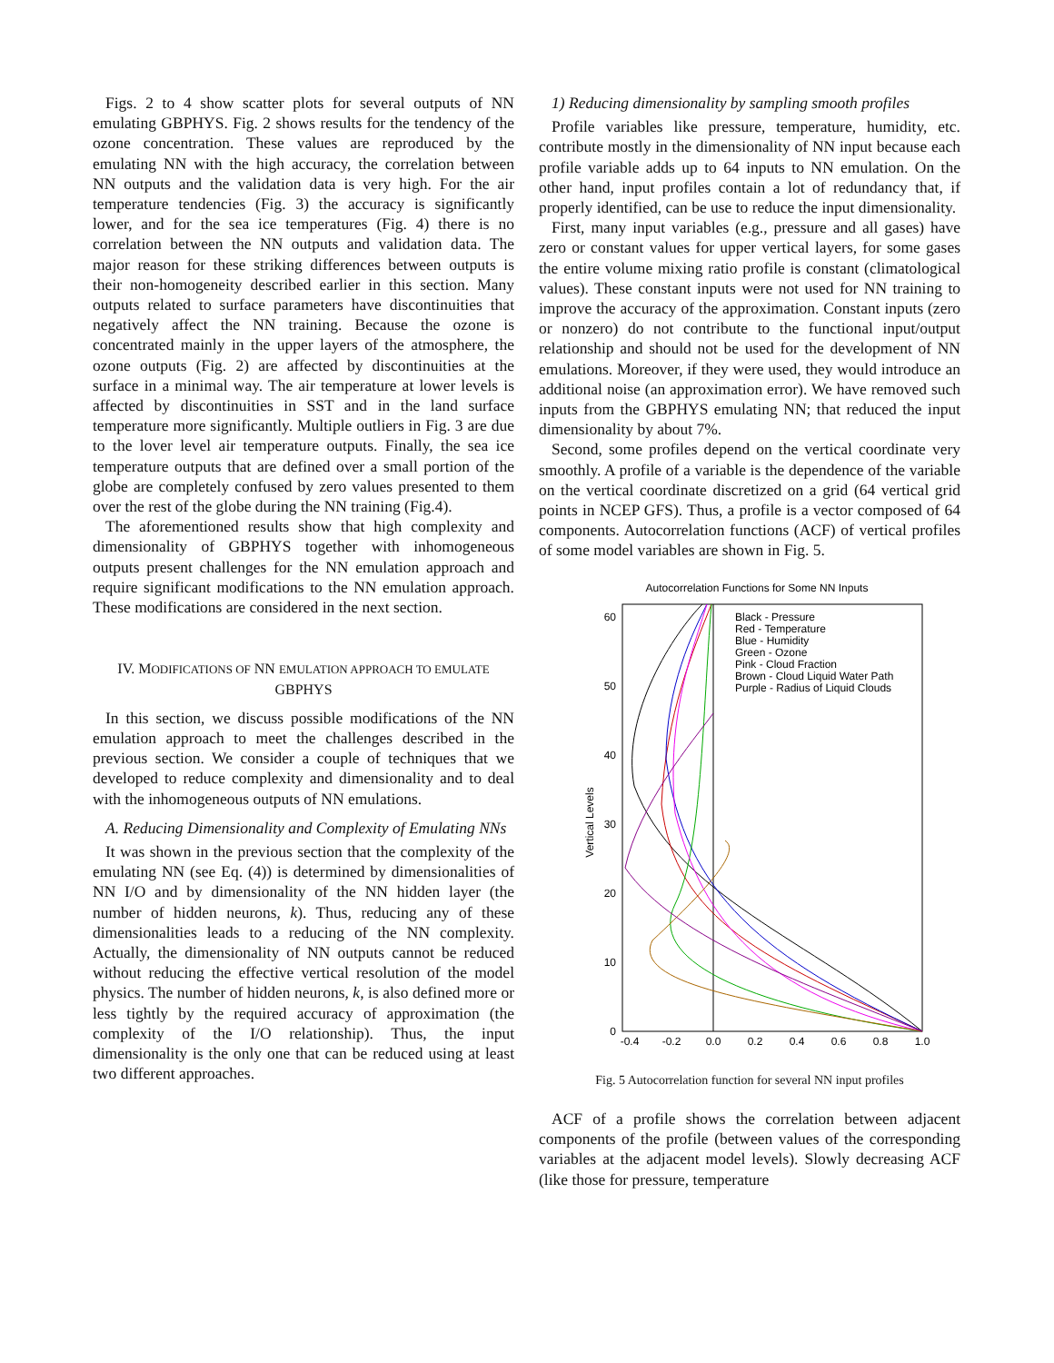Figs. 2 to 4 show scatter plots for several outputs of NN emulating GBPHYS. Fig. 2 shows results for the tendency of the ozone concentration. These values are reproduced by the emulating NN with the high accuracy, the correlation between NN outputs and the validation data is very high. For the air temperature tendencies (Fig. 3) the accuracy is significantly lower, and for the sea ice temperatures (Fig. 4) there is no correlation between the NN outputs and validation data. The major reason for these striking differences between outputs is their non-homogeneity described earlier in this section. Many outputs related to surface parameters have discontinuities that negatively affect the NN training. Because the ozone is concentrated mainly in the upper layers of the atmosphere, the ozone outputs (Fig. 2) are affected by discontinuities at the surface in a minimal way. The air temperature at lower levels is affected by discontinuities in SST and in the land surface temperature more significantly. Multiple outliers in Fig. 3 are due to the lover level air temperature outputs. Finally, the sea ice temperature outputs that are defined over a small portion of the globe are completely confused by zero values presented to them over the rest of the globe during the NN training (Fig.4).
The aforementioned results show that high complexity and dimensionality of GBPHYS together with inhomogeneous outputs present challenges for the NN emulation approach and require significant modifications to the NN emulation approach. These modifications are considered in the next section.
IV. MODIFICATIONS OF NN EMULATION APPROACH TO EMULATE GBPHYS
In this section, we discuss possible modifications of the NN emulation approach to meet the challenges described in the previous section. We consider a couple of techniques that we developed to reduce complexity and dimensionality and to deal with the inhomogeneous outputs of NN emulations.
A. Reducing Dimensionality and Complexity of Emulating NNs
It was shown in the previous section that the complexity of the emulating NN (see Eq. (4)) is determined by dimensionalities of NN I/O and by dimensionality of the NN hidden layer (the number of hidden neurons, k). Thus, reducing any of these dimensionalities leads to a reducing of the NN complexity. Actually, the dimensionality of NN outputs cannot be reduced without reducing the effective vertical resolution of the model physics. The number of hidden neurons, k, is also defined more or less tightly by the required accuracy of approximation (the complexity of the I/O relationship). Thus, the input dimensionality is the only one that can be reduced using at least two different approaches.
1) Reducing dimensionality by sampling smooth profiles
Profile variables like pressure, temperature, humidity, etc. contribute mostly in the dimensionality of NN input because each profile variable adds up to 64 inputs to NN emulation. On the other hand, input profiles contain a lot of redundancy that, if properly identified, can be use to reduce the input dimensionality.
First, many input variables (e.g., pressure and all gases) have zero or constant values for upper vertical layers, for some gases the entire volume mixing ratio profile is constant (climatological values). These constant inputs were not used for NN training to improve the accuracy of the approximation. Constant inputs (zero or nonzero) do not contribute to the functional input/output relationship and should not be used for the development of NN emulations. Moreover, if they were used, they would introduce an additional noise (an approximation error). We have removed such inputs from the GBPHYS emulating NN; that reduced the input dimensionality by about 7%.
Second, some profiles depend on the vertical coordinate very smoothly. A profile of a variable is the dependence of the variable on the vertical coordinate discretized on a grid (64 vertical grid points in NCEP GFS). Thus, a profile is a vector composed of 64 components. Autocorrelation functions (ACF) of vertical profiles of some model variables are shown in Fig. 5.
Autocorrelation Functions for Some NN Inputs
60
50
40
30
20
10
0
-0.4
-0.2
0.0
0.2
0.4
0.6
0.8
1.0
Vertical Levels
Black - Pressure
Red - Temperature
Blue - Humidity
Green - Ozone
Pink - Cloud Fraction
Brown - Cloud Liquid Water Path
Purple - Radius of Liquid Clouds
Fig. 5 Autocorrelation function for several NN input profiles
ACF of a profile shows the correlation between adjacent components of the profile (between values of the corresponding variables at the adjacent model levels). Slowly decreasing ACF (like those for pressure, temperature